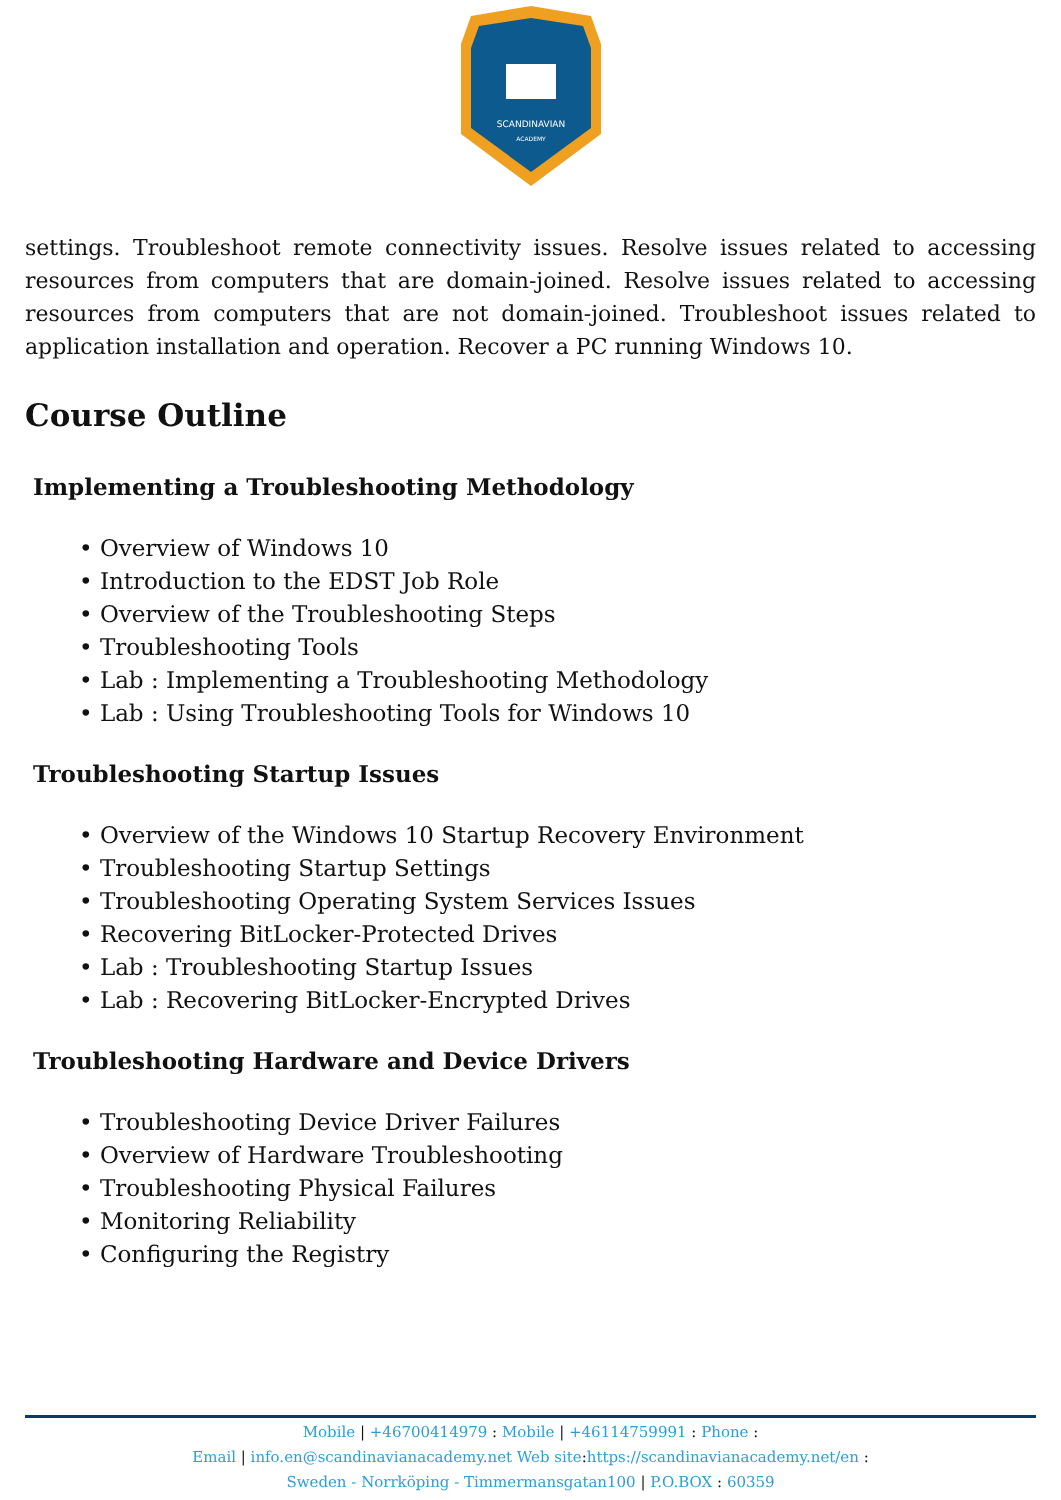SCANDINAVIAN
ACADEMY
settings. Troubleshoot remote connectivity issues. Resolve issues related to accessing resources from computers that are domain-joined. Resolve issues related to accessing resources from computers that are not domain-joined. Troubleshoot issues related to application installation and operation. Recover a PC running Windows 10.
Course Outline
Implementing a Troubleshooting Methodology
• Overview of Windows 10
• Introduction to the EDST Job Role
• Overview of the Troubleshooting Steps
• Troubleshooting Tools
• Lab : Implementing a Troubleshooting Methodology
• Lab : Using Troubleshooting Tools for Windows 10
Troubleshooting Startup Issues
• Overview of the Windows 10 Startup Recovery Environment
• Troubleshooting Startup Settings
• Troubleshooting Operating System Services Issues
• Recovering BitLocker-Protected Drives
• Lab : Troubleshooting Startup Issues
• Lab : Recovering BitLocker-Encrypted Drives
Troubleshooting Hardware and Device Drivers
• Troubleshooting Device Driver Failures
• Overview of Hardware Troubleshooting
• Troubleshooting Physical Failures
• Monitoring Reliability
• Configuring the Registry
Mobile | +46700414979 : Mobile | +46114759991 : Phone :
Email | info.en@scandinavianacademy.net Web site: https://scandinavianacademy.net/en :
Sweden - Norrköping - Timmermansgatan100 | P.O.BOX : 60359